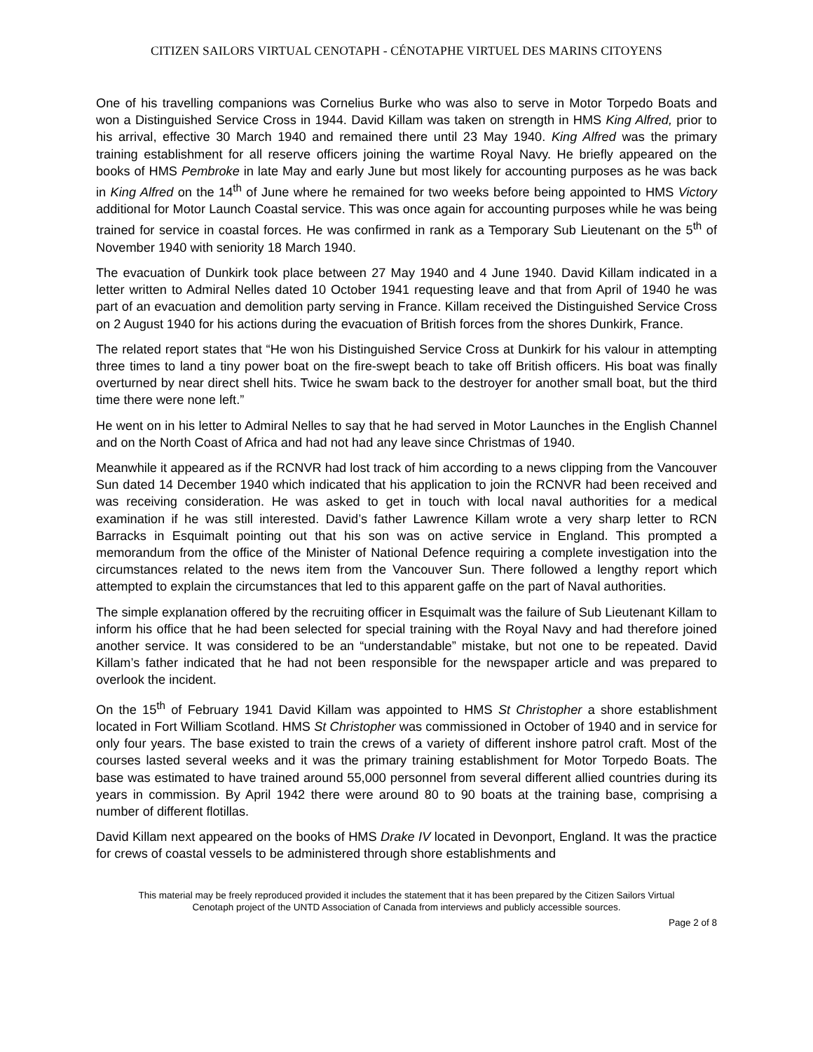CITIZEN SAILORS VIRTUAL CENOTAPH - CÉNOTAPHE VIRTUEL DES MARINS CITOYENS
One of his travelling companions was Cornelius Burke who was also to serve in Motor Torpedo Boats and won a Distinguished Service Cross in 1944. David Killam was taken on strength in HMS King Alfred, prior to his arrival, effective 30 March 1940 and remained there until 23 May 1940. King Alfred was the primary training establishment for all reserve officers joining the wartime Royal Navy. He briefly appeared on the books of HMS Pembroke in late May and early June but most likely for accounting purposes as he was back in King Alfred on the 14<sup>th</sup> of June where he remained for two weeks before being appointed to HMS Victory additional for Motor Launch Coastal service. This was once again for accounting purposes while he was being trained for service in coastal forces. He was confirmed in rank as a Temporary Sub Lieutenant on the 5<sup>th</sup> of November 1940 with seniority 18 March 1940.
The evacuation of Dunkirk took place between 27 May 1940 and 4 June 1940. David Killam indicated in a letter written to Admiral Nelles dated 10 October 1941 requesting leave and that from April of 1940 he was part of an evacuation and demolition party serving in France. Killam received the Distinguished Service Cross on 2 August 1940 for his actions during the evacuation of British forces from the shores Dunkirk, France.
The related report states that “He won his Distinguished Service Cross at Dunkirk for his valour in attempting three times to land a tiny power boat on the fire-swept beach to take off British officers. His boat was finally overturned by near direct shell hits. Twice he swam back to the destroyer for another small boat, but the third time there were none left.”
He went on in his letter to Admiral Nelles to say that he had served in Motor Launches in the English Channel and on the North Coast of Africa and had not had any leave since Christmas of 1940.
Meanwhile it appeared as if the RCNVR had lost track of him according to a news clipping from the Vancouver Sun dated 14 December 1940 which indicated that his application to join the RCNVR had been received and was receiving consideration. He was asked to get in touch with local naval authorities for a medical examination if he was still interested. David’s father Lawrence Killam wrote a very sharp letter to RCN Barracks in Esquimalt pointing out that his son was on active service in England. This prompted a memorandum from the office of the Minister of National Defence requiring a complete investigation into the circumstances related to the news item from the Vancouver Sun. There followed a lengthy report which attempted to explain the circumstances that led to this apparent gaffe on the part of Naval authorities.
The simple explanation offered by the recruiting officer in Esquimalt was the failure of Sub Lieutenant Killam to inform his office that he had been selected for special training with the Royal Navy and had therefore joined another service. It was considered to be an “understandable” mistake, but not one to be repeated. David Killam’s father indicated that he had not been responsible for the newspaper article and was prepared to overlook the incident.
On the 15<sup>th</sup> of February 1941 David Killam was appointed to HMS St Christopher a shore establishment located in Fort William Scotland. HMS St Christopher was commissioned in October of 1940 and in service for only four years. The base existed to train the crews of a variety of different inshore patrol craft. Most of the courses lasted several weeks and it was the primary training establishment for Motor Torpedo Boats. The base was estimated to have trained around 55,000 personnel from several different allied countries during its years in commission. By April 1942 there were around 80 to 90 boats at the training base, comprising a number of different flotillas.
David Killam next appeared on the books of HMS Drake IV located in Devonport, England. It was the practice for crews of coastal vessels to be administered through shore establishments and
This material may be freely reproduced provided it includes the statement that it has been prepared by the Citizen Sailors Virtual
Cenotaph project of the UNTD Association of Canada from interviews and publicly accessible sources.
Page 2 of 8